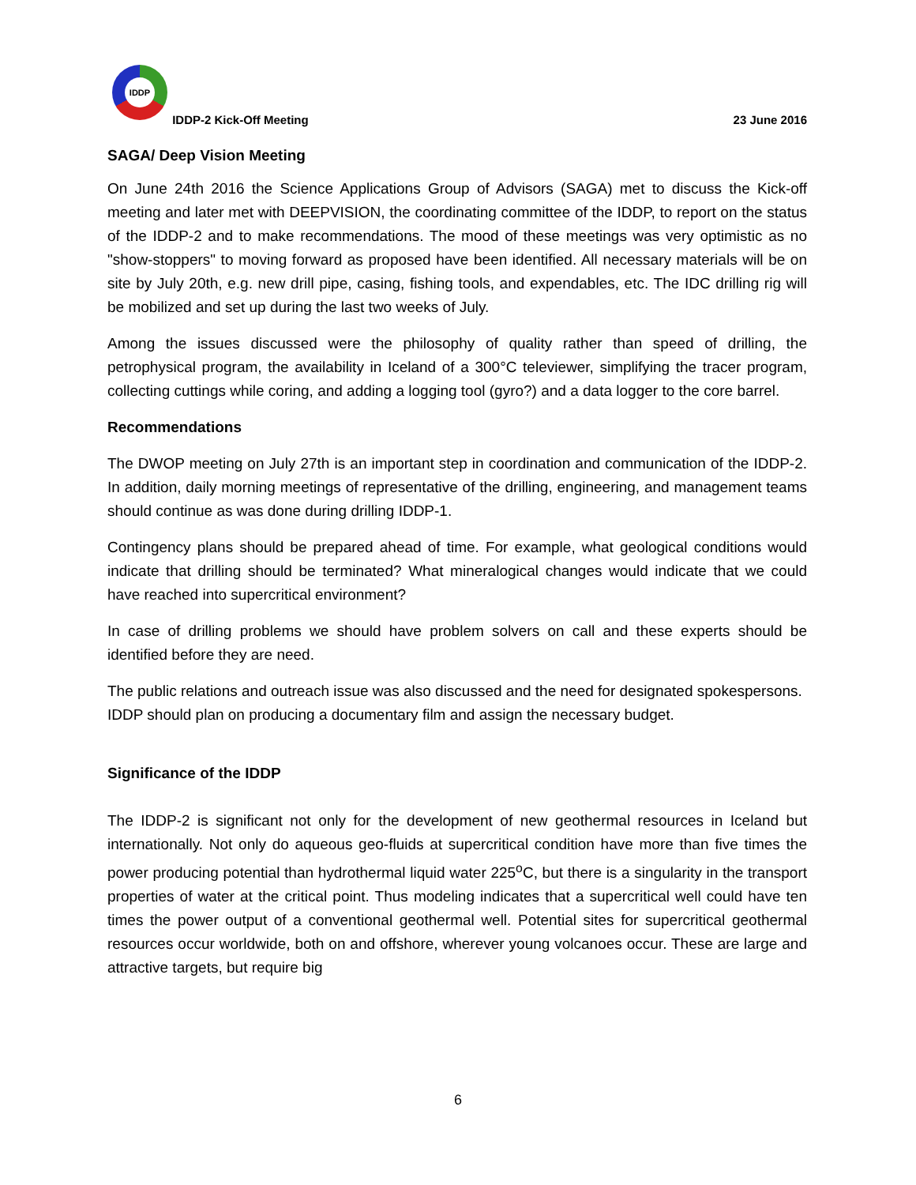IDDP IDDP-2 Kick-Off Meeting 23 June 2016
SAGA/ Deep Vision Meeting
On June 24th 2016 the Science Applications Group of Advisors (SAGA) met to discuss the Kick-off meeting and later met with DEEPVISION, the coordinating committee of the IDDP, to report on the status of the IDDP-2 and to make recommendations. The mood of these meetings was very optimistic as no "show-stoppers" to moving forward as proposed have been identified. All necessary materials will be on site by July 20th, e.g. new drill pipe, casing, fishing tools, and expendables, etc. The IDC drilling rig will be mobilized and set up during the last two weeks of July.
Among the issues discussed were the philosophy of quality rather than speed of drilling, the petrophysical program, the availability in Iceland of a 300°C televiewer, simplifying the tracer program, collecting cuttings while coring, and adding a logging tool (gyro?) and a data logger to the core barrel.
Recommendations
The DWOP meeting on July 27th is an important step in coordination and communication of the IDDP-2. In addition, daily morning meetings of representative of the drilling, engineering, and management teams should continue as was done during drilling IDDP-1.
Contingency plans should be prepared ahead of time. For example, what geological conditions would indicate that drilling should be terminated? What mineralogical changes would indicate that we could have reached into supercritical environment?
In case of drilling problems we should have problem solvers on call and these experts should be identified before they are need.
The public relations and outreach issue was also discussed and the need for designated spokespersons. IDDP should plan on producing a documentary film and assign the necessary budget.
Significance of the IDDP
The IDDP-2 is significant not only for the development of new geothermal resources in Iceland but internationally. Not only do aqueous geo-fluids at supercritical condition have more than five times the power producing potential than hydrothermal liquid water 225<sup>o</sup>C, but there is a singularity in the transport properties of water at the critical point. Thus modeling indicates that a supercritical well could have ten times the power output of a conventional geothermal well. Potential sites for supercritical geothermal resources occur worldwide, both on and offshore, wherever young volcanoes occur. These are large and attractive targets, but require big
6